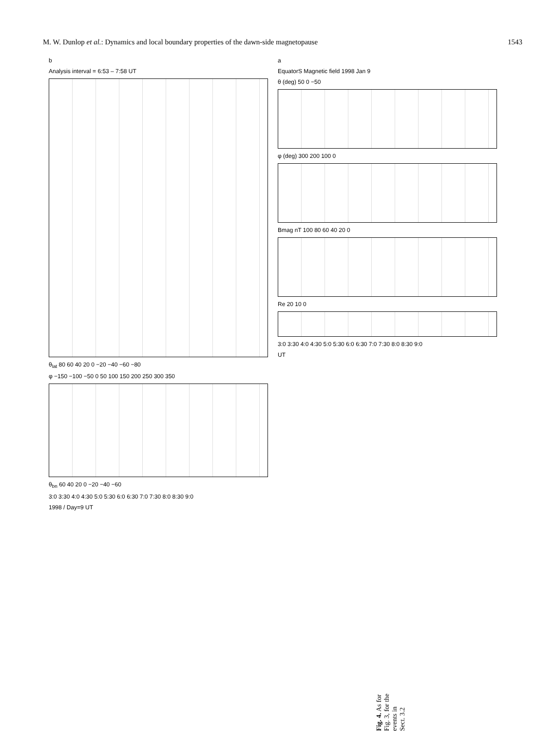M. W. Dunlop et al.: Dynamics and local boundary properties of the dawn-side magnetopause 1543
b
Analysis interval = 6:53 – 7:58 UT
θ<sub>lat</sub> 80 60 40 20 0 −20 −40 −60 −80
φ −150 −100 −50 0 50 100 150 200 250 300 350
θ<sub>bn</sub> 60 40 20 0 −20 −40 −60
3:0 3:30 4:0 4:30 5:0 5:30 6:0 6:30 7:0 7:30 8:0 8:30 9:0
1998 / Day=9 UT
a
EquatorS Magnetic field 1998 Jan 9
θ (deg) 50 0 −50
φ (deg) 300 200 100 0
Bmag nT 100 80 60 40 20 0
Re 20 10 0
3:0 3:30 4:0 4:30 5:0 5:30 6:0 6:30 7:0 7:30 8:0 8:30 9:0
UT
Fig. 4. As for Fig. 3, for the events in Sect. 3.2